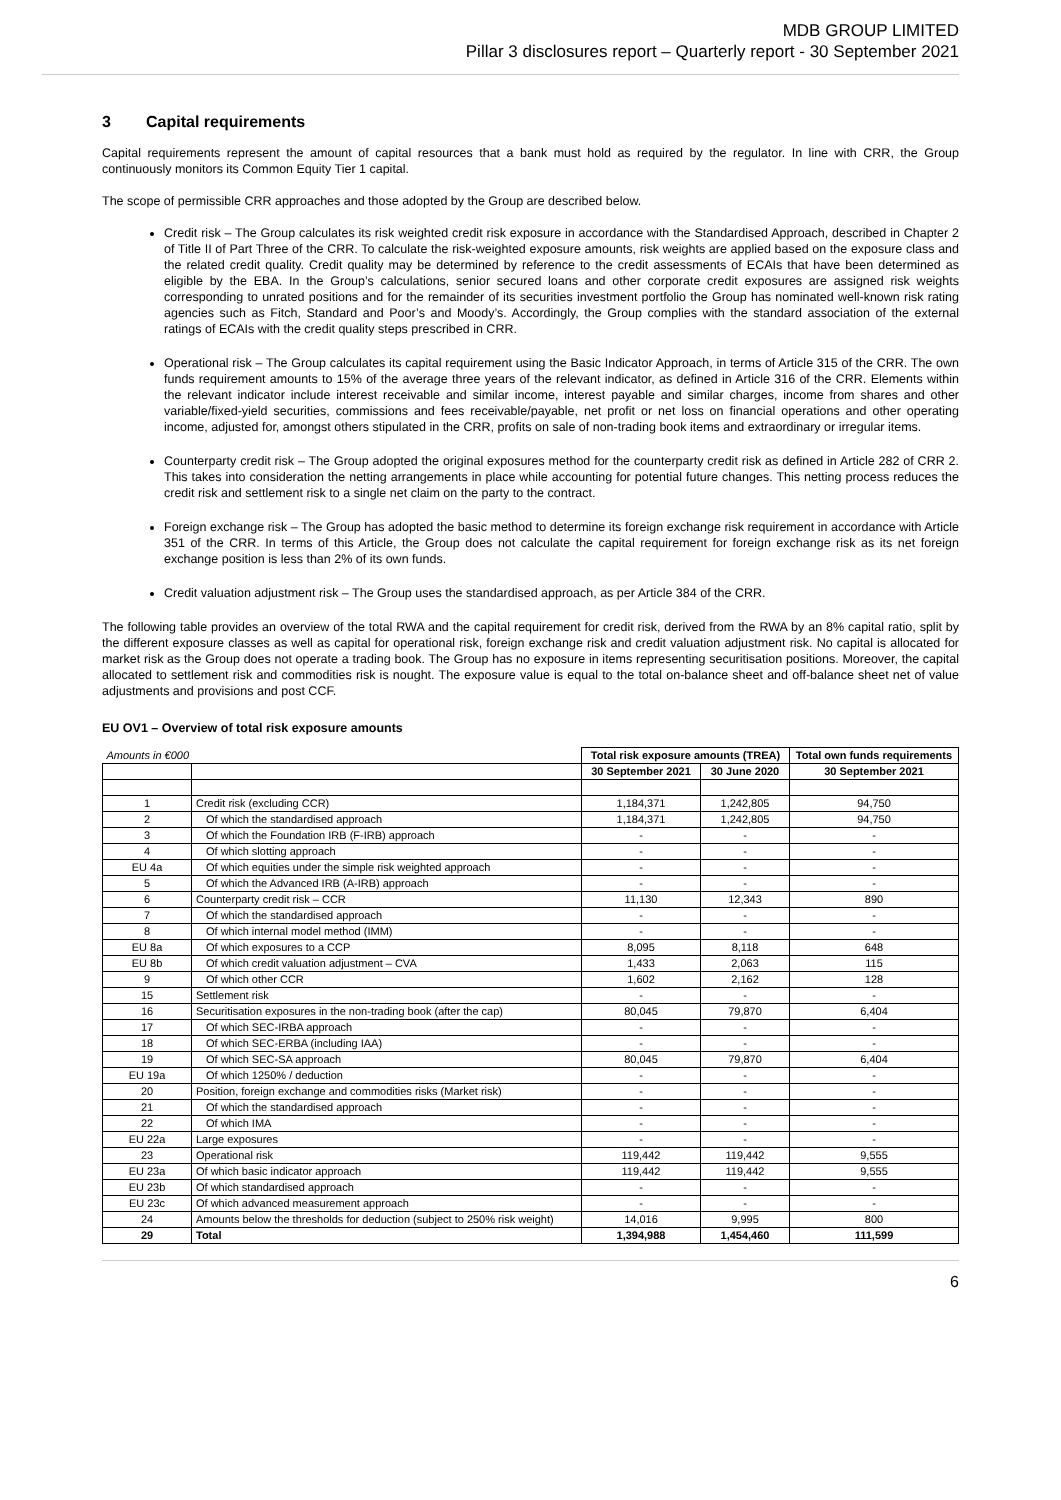MDB GROUP LIMITED
Pillar 3 disclosures report – Quarterly report - 30 September 2021
3 Capital requirements
Capital requirements represent the amount of capital resources that a bank must hold as required by the regulator. In line with CRR, the Group continuously monitors its Common Equity Tier 1 capital.
The scope of permissible CRR approaches and those adopted by the Group are described below.
Credit risk – The Group calculates its risk weighted credit risk exposure in accordance with the Standardised Approach, described in Chapter 2 of Title II of Part Three of the CRR. To calculate the risk-weighted exposure amounts, risk weights are applied based on the exposure class and the related credit quality. Credit quality may be determined by reference to the credit assessments of ECAIs that have been determined as eligible by the EBA. In the Group’s calculations, senior secured loans and other corporate credit exposures are assigned risk weights corresponding to unrated positions and for the remainder of its securities investment portfolio the Group has nominated well-known risk rating agencies such as Fitch, Standard and Poor’s and Moody’s. Accordingly, the Group complies with the standard association of the external ratings of ECAIs with the credit quality steps prescribed in CRR.
Operational risk – The Group calculates its capital requirement using the Basic Indicator Approach, in terms of Article 315 of the CRR. The own funds requirement amounts to 15% of the average three years of the relevant indicator, as defined in Article 316 of the CRR. Elements within the relevant indicator include interest receivable and similar income, interest payable and similar charges, income from shares and other variable/fixed-yield securities, commissions and fees receivable/payable, net profit or net loss on financial operations and other operating income, adjusted for, amongst others stipulated in the CRR, profits on sale of non-trading book items and extraordinary or irregular items.
Counterparty credit risk – The Group adopted the original exposures method for the counterparty credit risk as defined in Article 282 of CRR 2. This takes into consideration the netting arrangements in place while accounting for potential future changes. This netting process reduces the credit risk and settlement risk to a single net claim on the party to the contract.
Foreign exchange risk – The Group has adopted the basic method to determine its foreign exchange risk requirement in accordance with Article 351 of the CRR. In terms of this Article, the Group does not calculate the capital requirement for foreign exchange risk as its net foreign exchange position is less than 2% of its own funds.
Credit valuation adjustment risk – The Group uses the standardised approach, as per Article 384 of the CRR.
The following table provides an overview of the total RWA and the capital requirement for credit risk, derived from the RWA by an 8% capital ratio, split by the different exposure classes as well as capital for operational risk, foreign exchange risk and credit valuation adjustment risk. No capital is allocated for market risk as the Group does not operate a trading book. The Group has no exposure in items representing securitisation positions. Moreover, the capital allocated to settlement risk and commodities risk is nought. The exposure value is equal to the total on-balance sheet and off-balance sheet net of value adjustments and provisions and post CCF.
EU OV1 – Overview of total risk exposure amounts
| Amounts in €000 | | Total risk exposure amounts (TREA) | | Total own funds requirements |
| | | 30 September 2021 | 30 June 2020 | 30 September 2021 |
| 1 | Credit risk (excluding CCR) | 1,184,371 | 1,242,805 | 94,750 |
| 2 | Of which the standardised approach | 1,184,371 | 1,242,805 | 94,750 |
| 3 | Of which the Foundation IRB (F-IRB) approach | - | - | - |
| 4 | Of which slotting approach | - | - | - |
| EU 4a | Of which equities under the simple risk weighted approach | - | - | - |
| 5 | Of which the Advanced IRB (A-IRB) approach | - | - | - |
| 6 | Counterparty credit risk – CCR | 11,130 | 12,343 | 890 |
| 7 | Of which the standardised approach | - | - | - |
| 8 | Of which internal model method (IMM) | - | - | - |
| EU 8a | Of which exposures to a CCP | 8,095 | 8,118 | 648 |
| EU 8b | Of which credit valuation adjustment – CVA | 1,433 | 2,063 | 115 |
| 9 | Of which other CCR | 1,602 | 2,162 | 128 |
| 15 | Settlement risk | - | - | - |
| 16 | Securitisation exposures in the non-trading book (after the cap) | 80,045 | 79,870 | 6,404 |
| 17 | Of which SEC-IRBA approach | - | - | - |
| 18 | Of which SEC-ERBA (including IAA) | - | - | - |
| 19 | Of which SEC-SA approach | 80,045 | 79,870 | 6,404 |
| EU 19a | Of which 1250% / deduction | - | - | - |
| 20 | Position, foreign exchange and commodities risks (Market risk) | - | - | - |
| 21 | Of which the standardised approach | - | - | - |
| 22 | Of which IMA | - | - | - |
| EU 22a | Large exposures | - | - | - |
| 23 | Operational risk | 119,442 | 119,442 | 9,555 |
| EU 23a | Of which basic indicator approach | 119,442 | 119,442 | 9,555 |
| EU 23b | Of which standardised approach | - | - | - |
| EU 23c | Of which advanced measurement approach | - | - | - |
| 24 | Amounts below the thresholds for deduction (subject to 250% risk weight) | 14,016 | 9,995 | 800 |
| 29 | Total | 1,394,988 | 1,454,460 | 111,599 |
6